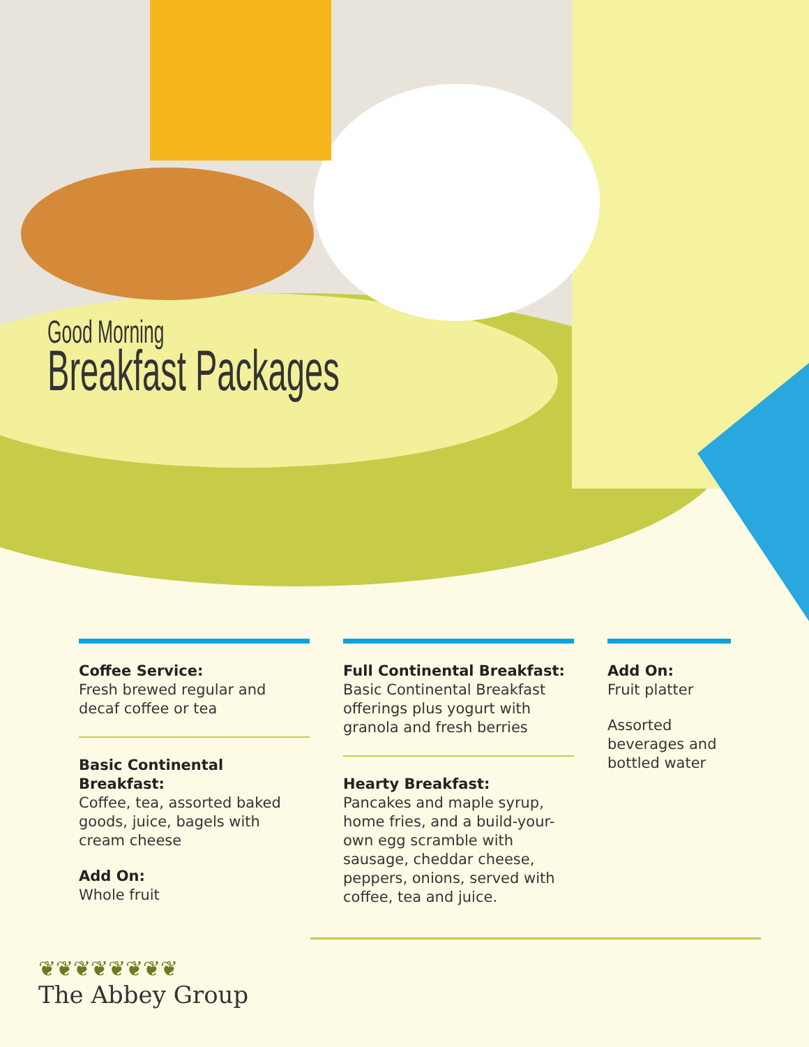Good Morning
Breakfast Packages
Coffee Service:
Fresh brewed regular and decaf coffee or tea
Basic Continental Breakfast:
Coffee, tea, assorted baked goods, juice, bagels with cream cheese
Add On:
Whole fruit
Full Continental Breakfast:
Basic Continental Breakfast offerings plus yogurt with granola and fresh berries
Hearty Breakfast:
Pancakes and maple syrup, home fries, and a build-your-own egg scramble with sausage, cheddar cheese, peppers, onions, served with coffee, tea and juice.
Add On:
Fruit platter
Assorted beverages and bottled water
❦❦❦❦❦❦❦❦
The Abbey Group